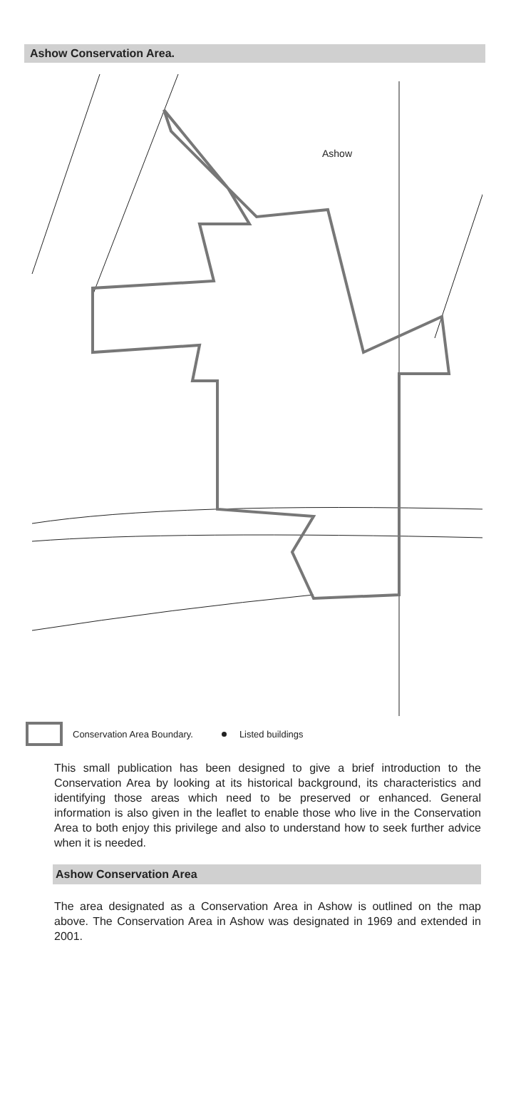Ashow Conservation Area.
Ashow
Conservation Area Boundary. Listed buildings
This small publication has been designed to give a brief introduction to the Conservation Area by looking at its historical background, its characteristics and identifying those areas which need to be preserved or enhanced. General information is also given in the leaflet to enable those who live in the Conservation Area to both enjoy this privilege and also to understand how to seek further advice when it is needed.
Ashow Conservation Area
The area designated as a Conservation Area in Ashow is outlined on the map above. The Conservation Area in Ashow was designated in 1969 and extended in 2001.